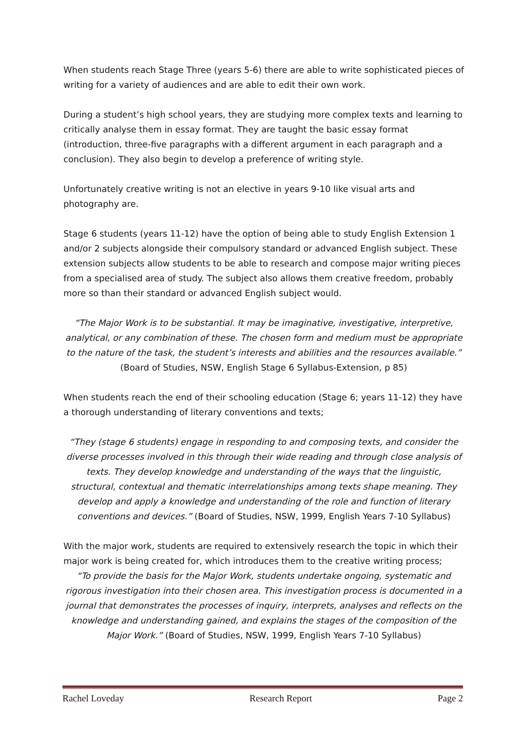When students reach Stage Three (years 5-6) there are able to write sophisticated pieces of writing for a variety of audiences and are able to edit their own work.
During a student’s high school years, they are studying more complex texts and learning to critically analyse them in essay format. They are taught the basic essay format (introduction, three-five paragraphs with a different argument in each paragraph and a conclusion). They also begin to develop a preference of writing style.
Unfortunately creative writing is not an elective in years 9-10 like visual arts and photography are.
Stage 6 students (years 11-12) have the option of being able to study English Extension 1 and/or 2 subjects alongside their compulsory standard or advanced English subject. These extension subjects allow students to be able to research and compose major writing pieces from a specialised area of study. The subject also allows them creative freedom, probably more so than their standard or advanced English subject would.
“The Major Work is to be substantial. It may be imaginative, investigative, interpretive, analytical, or any combination of these. The chosen form and medium must be appropriate to the nature of the task, the student’s interests and abilities and the resources available.”
(Board of Studies, NSW, English Stage 6 Syllabus-Extension, p 85)
When students reach the end of their schooling education (Stage 6; years 11-12) they have a thorough understanding of literary conventions and texts;
“They (stage 6 students) engage in responding to and composing texts, and consider the diverse processes involved in this through their wide reading and through close analysis of texts. They develop knowledge and understanding of the ways that the linguistic, structural, contextual and thematic interrelationships among texts shape meaning. They develop and apply a knowledge and understanding of the role and function of literary conventions and devices.” (Board of Studies, NSW, 1999, English Years 7-10 Syllabus)
With the major work, students are required to extensively research the topic in which their major work is being created for, which introduces them to the creative writing process;
“To provide the basis for the Major Work, students undertake ongoing, systematic and rigorous investigation into their chosen area. This investigation process is documented in a journal that demonstrates the processes of inquiry, interprets, analyses and reflects on the knowledge and understanding gained, and explains the stages of the composition of the Major Work.” (Board of Studies, NSW, 1999, English Years 7-10 Syllabus)
Rachel Loveday Research Report Page 2